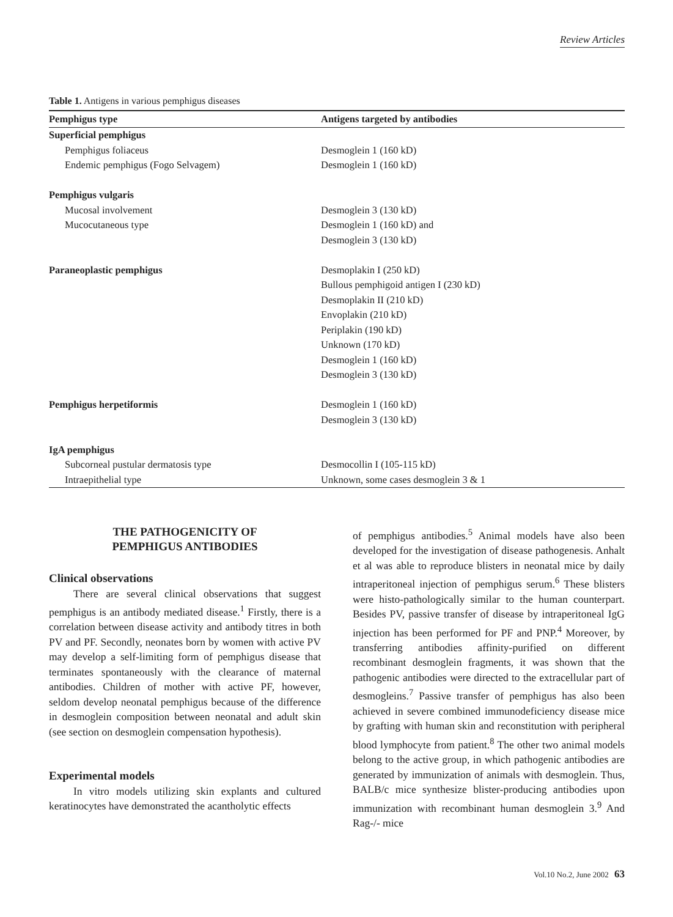Review Articles
Table 1. Antigens in various pemphigus diseases
| Pemphigus type | Antigens targeted by antibodies |
| --- | --- |
| Superficial pemphigus | |
| Pemphigus foliaceus | Desmoglein 1 (160 kD) |
| Endemic pemphigus (Fogo Selvagem) | Desmoglein 1 (160 kD) |
| Pemphigus vulgaris | |
| Mucosal involvement | Desmoglein 3 (130 kD) |
| Mucocutaneous type | Desmoglein 1 (160 kD) and |
| | Desmoglein 3 (130 kD) |
| Paraneoplastic pemphigus | Desmoplakin I (250 kD) |
| | Bullous pemphigoid antigen I (230 kD) |
| | Desmoplakin II (210 kD) |
| | Envoplakin (210 kD) |
| | Periplakin (190 kD) |
| | Unknown (170 kD) |
| | Desmoglein 1 (160 kD) |
| | Desmoglein 3 (130 kD) |
| Pemphigus herpetiformis | Desmoglein 1 (160 kD) |
| | Desmoglein 3 (130 kD) |
| IgA pemphigus | |
| Subcorneal pustular dermatosis type | Desmocollin I (105-115 kD) |
| Intraepithelial type | Unknown, some cases desmoglein 3 & 1 |
THE PATHOGENICITY OF
PEMPHIGUS ANTIBODIES
Clinical observations
There are several clinical observations that suggest pemphigus is an antibody mediated disease.<sup>1</sup> Firstly, there is a correlation between disease activity and antibody titres in both PV and PF. Secondly, neonates born by women with active PV may develop a self-limiting form of pemphigus disease that terminates spontaneously with the clearance of maternal antibodies. Children of mother with active PF, however, seldom develop neonatal pemphigus because of the difference in desmoglein composition between neonatal and adult skin (see section on desmoglein compensation hypothesis).
Experimental models
In vitro models utilizing skin explants and cultured keratinocytes have demonstrated the acantholytic effects
of pemphigus antibodies.<sup>5</sup> Animal models have also been developed for the investigation of disease pathogenesis. Anhalt et al was able to reproduce blisters in neonatal mice by daily intraperitoneal injection of pemphigus serum.<sup>6</sup> These blisters were histo-pathologically similar to the human counterpart. Besides PV, passive transfer of disease by intraperitoneal IgG injection has been performed for PF and PNP.<sup>4</sup> Moreover, by transferring antibodies affinity-purified on different recombinant desmoglein fragments, it was shown that the pathogenic antibodies were directed to the extracellular part of desmogleins.<sup>7</sup> Passive transfer of pemphigus has also been achieved in severe combined immunodeficiency disease mice by grafting with human skin and reconstitution with peripheral blood lymphocyte from patient.<sup>8</sup> The other two animal models belong to the active group, in which pathogenic antibodies are generated by immunization of animals with desmoglein. Thus, BALB/c mice synthesize blister-producing antibodies upon immunization with recombinant human desmoglein 3.<sup>9</sup> And Rag-/- mice
Vol.10 No.2, June 2002 63